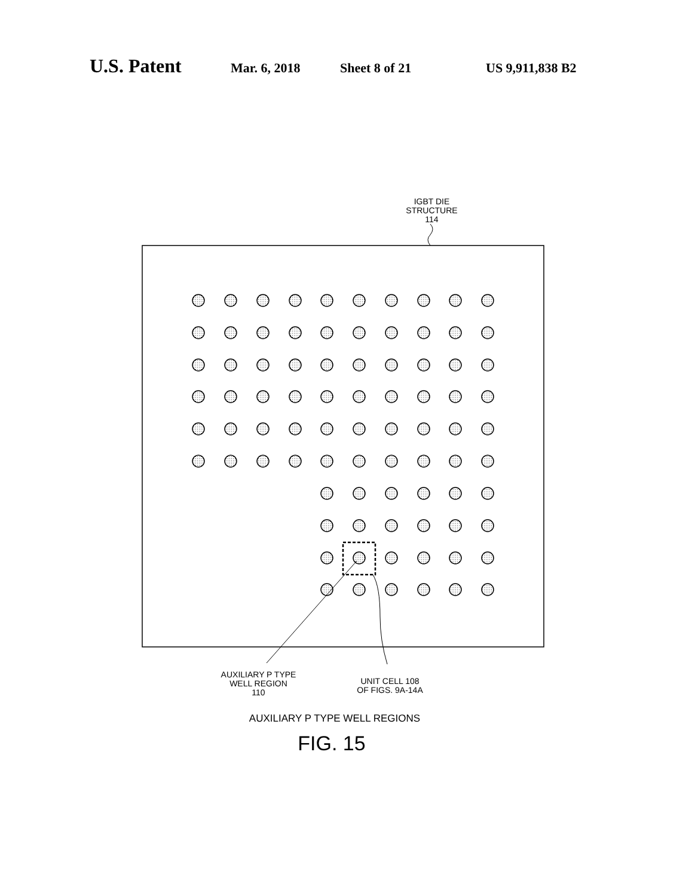U.S. Patent
Mar. 6, 2018 Sheet 8 of 21 US 9,911,838 B2
IGBT DIE
STRUCTURE
114
AUXILIARY P TYPE
WELL REGION
110
UNIT CELL 108
OF FIGS. 9A-14A
AUXILIARY P TYPE WELL REGIONS
FIG. 15